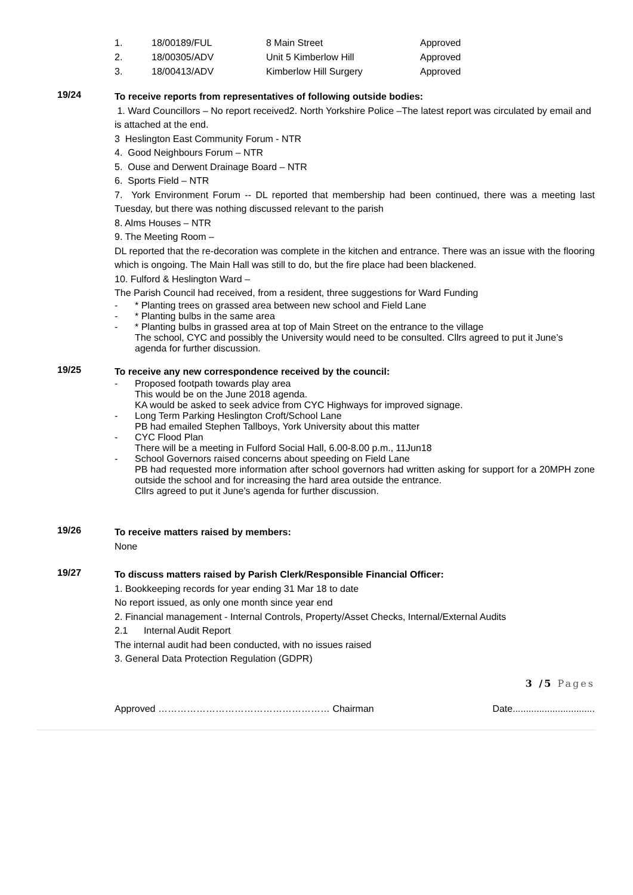| 1. | 18/00189/FUL | 8 Main Street | Approved |
| 2. | 18/00305/ADV | Unit 5 Kimberlow Hill | Approved |
| 3. | 18/00413/ADV | Kimberlow Hill Surgery | Approved |
19/24
To receive reports from representatives of following outside bodies:
1. Ward Councillors – No report received2. North Yorkshire Police –The latest report was circulated by email and is attached at the end.
3 Heslington East Community Forum - NTR
4. Good Neighbours Forum – NTR
5. Ouse and Derwent Drainage Board – NTR
6. Sports Field – NTR
7. York Environment Forum -- DL reported that membership had been continued, there was a meeting last Tuesday, but there was nothing discussed relevant to the parish
8. Alms Houses – NTR
9. The Meeting Room –
DL reported that the re-decoration was complete in the kitchen and entrance. There was an issue with the flooring which is ongoing. The Main Hall was still to do, but the fire place had been blackened.
10. Fulford & Heslington Ward –
The Parish Council had received, from a resident, three suggestions for Ward Funding
- * Planting trees on grassed area between new school and Field Lane
- * Planting bulbs in the same area
- * Planting bulbs in grassed area at top of Main Street on the entrance to the village
The school, CYC and possibly the University would need to be consulted. Cllrs agreed to put it June’s agenda for further discussion.
19/25
To receive any new correspondence received by the council:
- Proposed footpath towards play area
This would be on the June 2018 agenda.
KA would be asked to seek advice from CYC Highways for improved signage.
- Long Term Parking Heslington Croft/School Lane
PB had emailed Stephen Tallboys, York University about this matter
- CYC Flood Plan
There will be a meeting in Fulford Social Hall, 6.00-8.00 p.m., 11Jun18
- School Governors raised concerns about speeding on Field Lane
PB had requested more information after school governors had written asking for support for a 20MPH zone outside the school and for increasing the hard area outside the entrance.
Cllrs agreed to put it June’s agenda for further discussion.
19/26
To receive matters raised by members:
None
19/27
To discuss matters raised by Parish Clerk/Responsible Financial Officer:
1. Bookkeeping records for year ending 31 Mar 18 to date
No report issued, as only one month since year end
2. Financial management - Internal Controls, Property/Asset Checks, Internal/External Audits
2.1 Internal Audit Report
The internal audit had been conducted, with no issues raised
3. General Data Protection Regulation (GDPR)
3 /5 Pages
Approved ……………………………………………… Chairman Date...............................